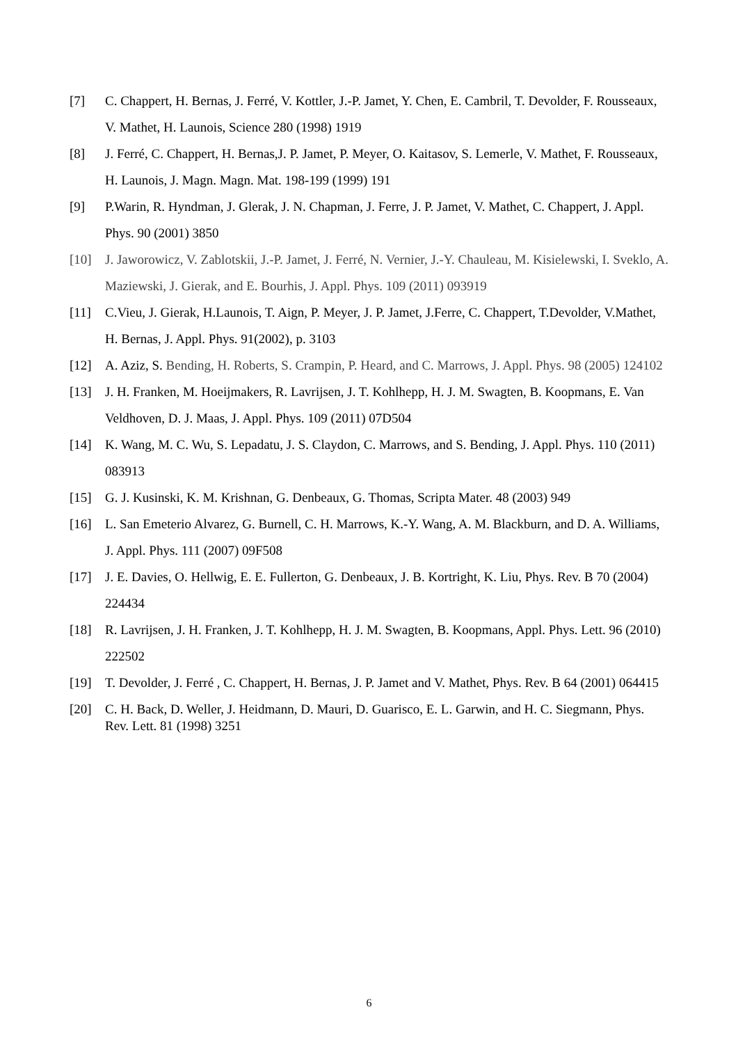[7] C. Chappert, H. Bernas, J. Ferré, V. Kottler, J.-P. Jamet, Y. Chen, E. Cambril, T. Devolder, F. Rousseaux, V. Mathet, H. Launois, Science 280 (1998) 1919
[8] J. Ferré, C. Chappert, H. Bernas,J. P. Jamet, P. Meyer, O. Kaitasov, S. Lemerle, V. Mathet, F. Rousseaux, H. Launois, J. Magn. Magn. Mat. 198-199 (1999) 191
[9] P.Warin, R. Hyndman, J. Glerak, J. N. Chapman, J. Ferre, J. P. Jamet, V. Mathet, C. Chappert, J. Appl. Phys. 90 (2001) 3850
[10] J. Jaworowicz, V. Zablotskii, J.-P. Jamet, J. Ferré, N. Vernier, J.-Y. Chauleau, M. Kisielewski, I. Sveklo, A. Maziewski, J. Gierak, and E. Bourhis, J. Appl. Phys. 109 (2011) 093919
[11] C.Vieu, J. Gierak, H.Launois, T. Aign, P. Meyer, J. P. Jamet, J.Ferre, C. Chappert, T.Devolder, V.Mathet, H. Bernas, J. Appl. Phys. 91(2002), p. 3103
[12] A. Aziz, S. Bending, H. Roberts, S. Crampin, P. Heard, and C. Marrows, J. Appl. Phys. 98 (2005) 124102
[13] J. H. Franken, M. Hoeijmakers, R. Lavrijsen, J. T. Kohlhepp, H. J. M. Swagten, B. Koopmans, E. Van Veldhoven, D. J. Maas, J. Appl. Phys. 109 (2011) 07D504
[14] K. Wang, M. C. Wu, S. Lepadatu, J. S. Claydon, C. Marrows, and S. Bending, J. Appl. Phys. 110 (2011) 083913
[15] G. J. Kusinski, K. M. Krishnan, G. Denbeaux, G. Thomas, Scripta Mater. 48 (2003) 949
[16] L. San Emeterio Alvarez, G. Burnell, C. H. Marrows, K.-Y. Wang, A. M. Blackburn, and D. A. Williams, J. Appl. Phys. 111 (2007) 09F508
[17] J. E. Davies, O. Hellwig, E. E. Fullerton, G. Denbeaux, J. B. Kortright, K. Liu, Phys. Rev. B 70 (2004) 224434
[18] R. Lavrijsen, J. H. Franken, J. T. Kohlhepp, H. J. M. Swagten, B. Koopmans, Appl. Phys. Lett. 96 (2010) 222502
[19] T. Devolder, J. Ferré , C. Chappert, H. Bernas, J. P. Jamet and V. Mathet, Phys. Rev. B 64 (2001) 064415
[20] C. H. Back, D. Weller, J. Heidmann, D. Mauri, D. Guarisco, E. L. Garwin, and H. C. Siegmann, Phys. Rev. Lett. 81 (1998) 3251
6